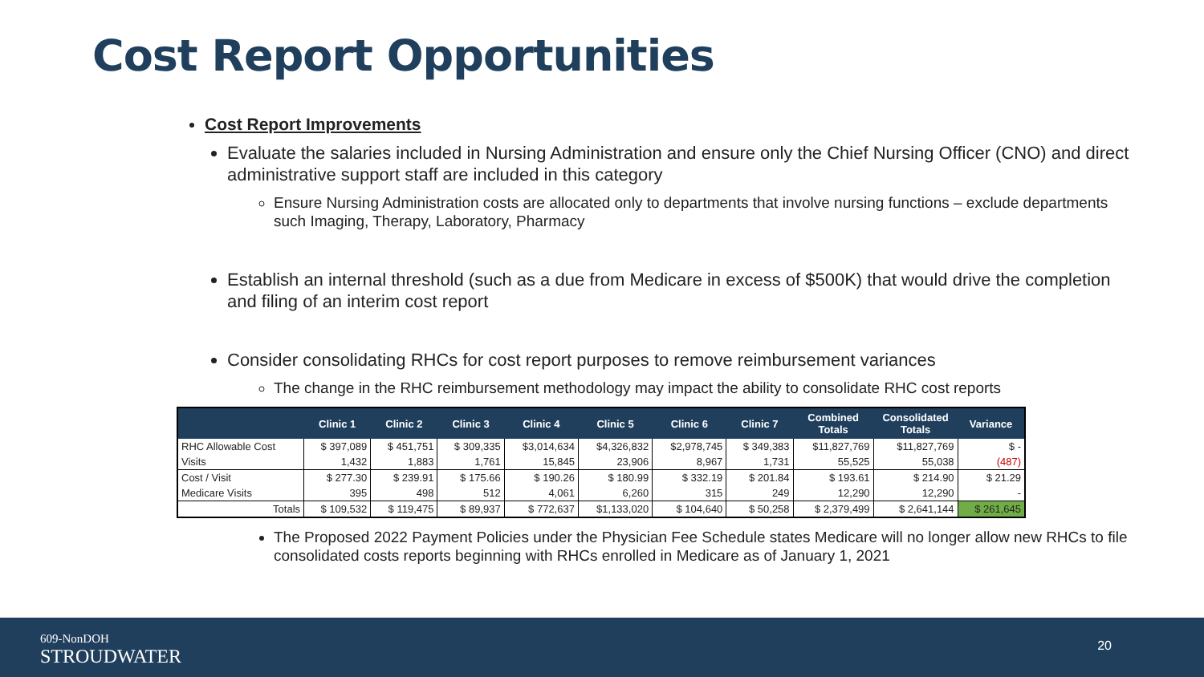Cost Report Opportunities
Cost Report Improvements
Evaluate the salaries included in Nursing Administration and ensure only the Chief Nursing Officer (CNO) and direct administrative support staff are included in this category
Ensure Nursing Administration costs are allocated only to departments that involve nursing functions – exclude departments such Imaging, Therapy, Laboratory, Pharmacy
Establish an internal threshold (such as a due from Medicare in excess of $500K) that would drive the completion and filing of an interim cost report
Consider consolidating RHCs for cost report purposes to remove reimbursement variances
The change in the RHC reimbursement methodology may impact the ability to consolidate RHC cost reports
| | Clinic 1 | Clinic 2 | Clinic 3 | Clinic 4 | Clinic 5 | Clinic 6 | Clinic 7 | Combined Totals | Consolidated Totals | Variance |
| --- | --- | --- | --- | --- | --- | --- | --- | --- | --- | --- |
| RHC Allowable Cost | $ 397,089 | $ 451,751 | $ 309,335 | $3,014,634 | $4,326,832 | $2,978,745 | $ 349,383 | $11,827,769 | $11,827,769 | $ - |
| Visits | 1,432 | 1,883 | 1,761 | 15,845 | 23,906 | 8,967 | 1,731 | 55,525 | 55,038 | (487) |
| Cost / Visit | $ 277.30 | $ 239.91 | $ 175.66 | $ 190.26 | $ 180.99 | $ 332.19 | $ 201.84 | $ 193.61 | $ 214.90 | $ 21.29 |
| Medicare Visits | 395 | 498 | 512 | 4,061 | 6,260 | 315 | 249 | 12,290 | 12,290 | - |
| Totals | $ 109,532 | $ 119,475 | $ 89,937 | $ 772,637 | $1,133,020 | $ 104,640 | $ 50,258 | $ 2,379,499 | $ 2,641,144 | $ 261,645 |
The Proposed 2022 Payment Policies under the Physician Fee Schedule states Medicare will no longer allow new RHCs to file consolidated costs reports beginning with RHCs enrolled in Medicare as of January 1, 2021
609-NonDOH
STROUDWATER
20